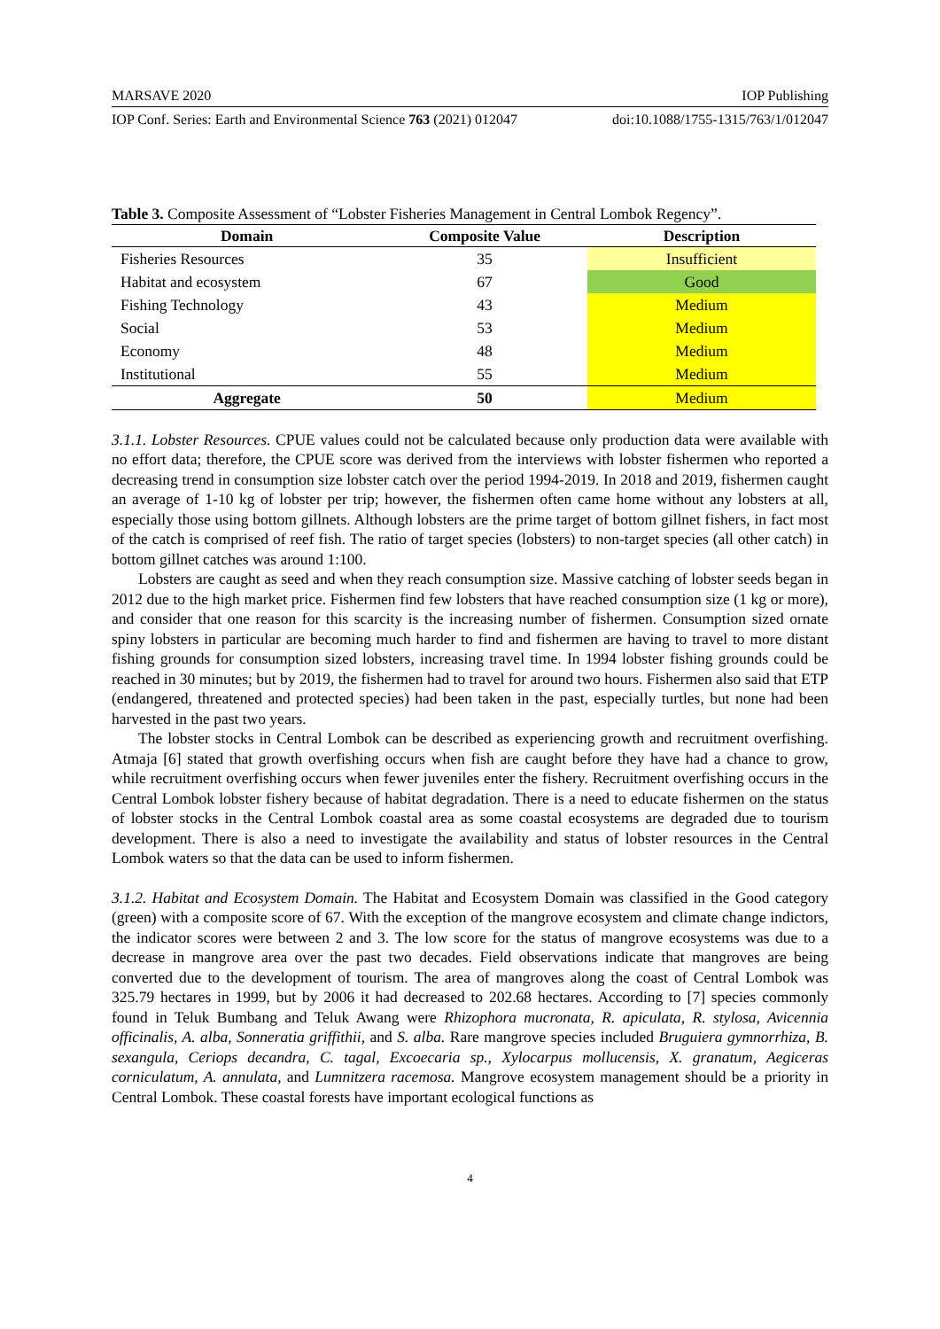MARSAVE 2020 IOP Publishing
IOP Conf. Series: Earth and Environmental Science 763 (2021) 012047 doi:10.1088/1755-1315/763/1/012047
Table 3. Composite Assessment of “Lobster Fisheries Management in Central Lombok Regency”.
| Domain | Composite Value | Description |
| --- | --- | --- |
| Fisheries Resources | 35 | Insufficient |
| Habitat and ecosystem | 67 | Good |
| Fishing Technology | 43 | Medium |
| Social | 53 | Medium |
| Economy | 48 | Medium |
| Institutional | 55 | Medium |
| Aggregate | 50 | Medium |
3.1.1. Lobster Resources. CPUE values could not be calculated because only production data were available with no effort data; therefore, the CPUE score was derived from the interviews with lobster fishermen who reported a decreasing trend in consumption size lobster catch over the period 1994-2019. In 2018 and 2019, fishermen caught an average of 1-10 kg of lobster per trip; however, the fishermen often came home without any lobsters at all, especially those using bottom gillnets. Although lobsters are the prime target of bottom gillnet fishers, in fact most of the catch is comprised of reef fish. The ratio of target species (lobsters) to non-target species (all other catch) in bottom gillnet catches was around 1:100.
Lobsters are caught as seed and when they reach consumption size. Massive catching of lobster seeds began in 2012 due to the high market price. Fishermen find few lobsters that have reached consumption size (1 kg or more), and consider that one reason for this scarcity is the increasing number of fishermen. Consumption sized ornate spiny lobsters in particular are becoming much harder to find and fishermen are having to travel to more distant fishing grounds for consumption sized lobsters, increasing travel time. In 1994 lobster fishing grounds could be reached in 30 minutes; but by 2019, the fishermen had to travel for around two hours. Fishermen also said that ETP (endangered, threatened and protected species) had been taken in the past, especially turtles, but none had been harvested in the past two years.
The lobster stocks in Central Lombok can be described as experiencing growth and recruitment overfishing. Atmaja [6] stated that growth overfishing occurs when fish are caught before they have had a chance to grow, while recruitment overfishing occurs when fewer juveniles enter the fishery. Recruitment overfishing occurs in the Central Lombok lobster fishery because of habitat degradation. There is a need to educate fishermen on the status of lobster stocks in the Central Lombok coastal area as some coastal ecosystems are degraded due to tourism development. There is also a need to investigate the availability and status of lobster resources in the Central Lombok waters so that the data can be used to inform fishermen.
3.1.2. Habitat and Ecosystem Domain. The Habitat and Ecosystem Domain was classified in the Good category (green) with a composite score of 67. With the exception of the mangrove ecosystem and climate change indictors, the indicator scores were between 2 and 3. The low score for the status of mangrove ecosystems was due to a decrease in mangrove area over the past two decades. Field observations indicate that mangroves are being converted due to the development of tourism. The area of mangroves along the coast of Central Lombok was 325.79 hectares in 1999, but by 2006 it had decreased to 202.68 hectares. According to [7] species commonly found in Teluk Bumbang and Teluk Awang were Rhizophora mucronata, R. apiculata, R. stylosa, Avicennia officinalis, A. alba, Sonneratia griffithii, and S. alba. Rare mangrove species included Bruguiera gymnorrhiza, B. sexangula, Ceriops decandra, C. tagal, Excoecaria sp., Xylocarpus mollucensis, X. granatum, Aegiceras corniculatum, A. annulata, and Lumnitzera racemosa. Mangrove ecosystem management should be a priority in Central Lombok. These coastal forests have important ecological functions as
4